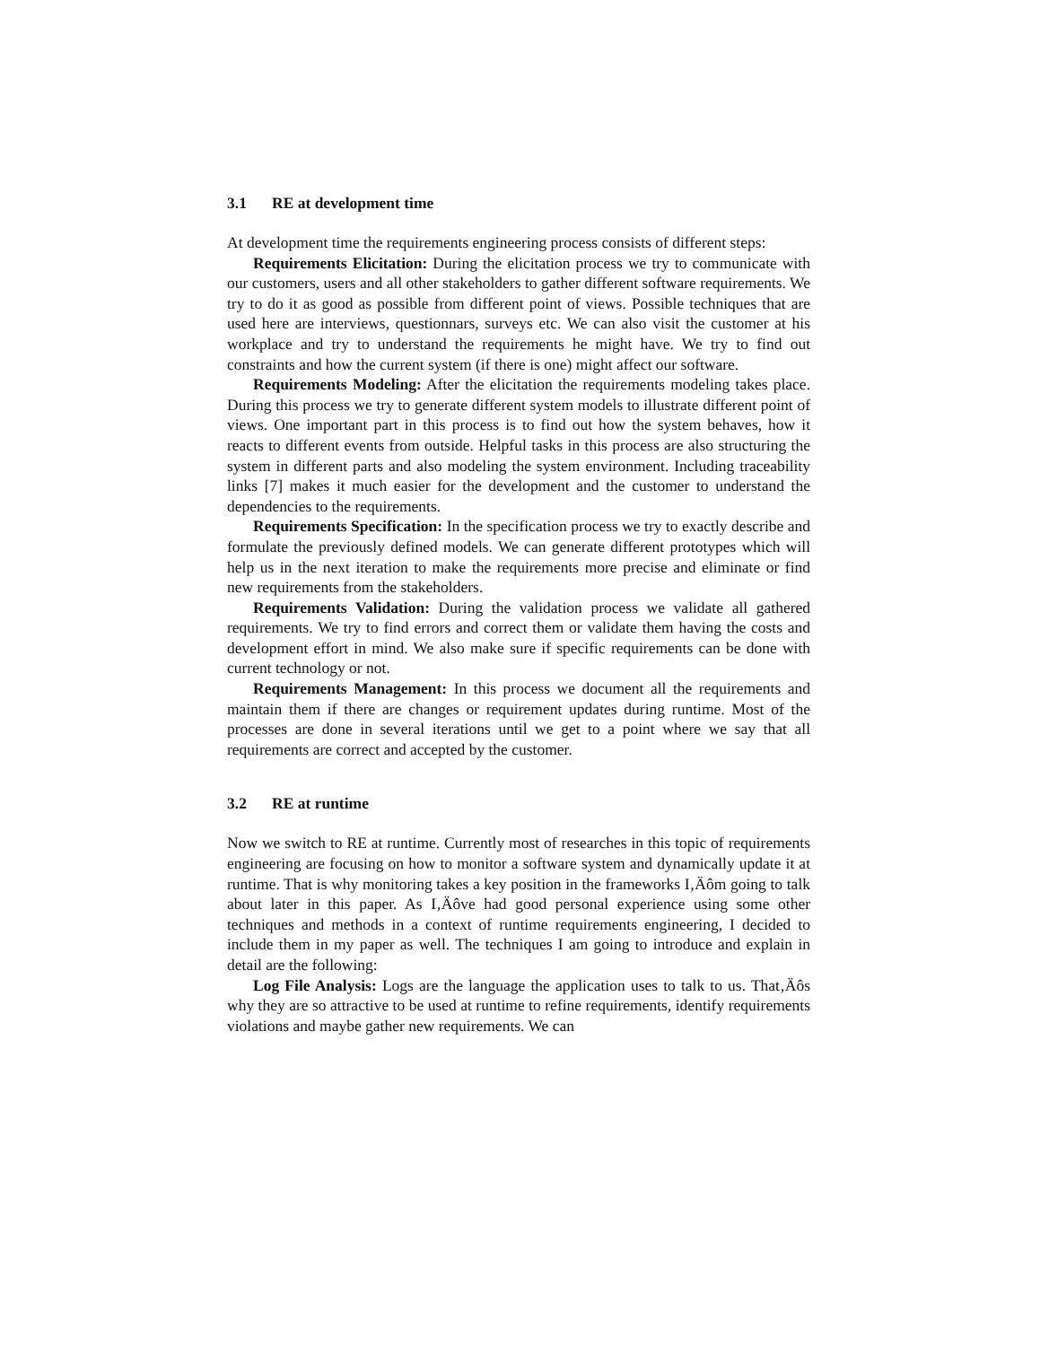3.1 RE at development time
At development time the requirements engineering process consists of different steps:
Requirements Elicitation: During the elicitation process we try to communicate with our customers, users and all other stakeholders to gather different software requirements. We try to do it as good as possible from different point of views. Possible techniques that are used here are interviews, questionnars, surveys etc. We can also visit the customer at his workplace and try to understand the requirements he might have. We try to find out constraints and how the current system (if there is one) might affect our software.
Requirements Modeling: After the elicitation the requirements modeling takes place. During this process we try to generate different system models to illustrate different point of views. One important part in this process is to find out how the system behaves, how it reacts to different events from outside. Helpful tasks in this process are also structuring the system in different parts and also modeling the system environment. Including traceability links [7] makes it much easier for the development and the customer to understand the dependencies to the requirements.
Requirements Specification: In the specification process we try to exactly describe and formulate the previously defined models. We can generate different prototypes which will help us in the next iteration to make the requirements more precise and eliminate or find new requirements from the stakeholders.
Requirements Validation: During the validation process we validate all gathered requirements. We try to find errors and correct them or validate them having the costs and development effort in mind. We also make sure if specific requirements can be done with current technology or not.
Requirements Management: In this process we document all the requirements and maintain them if there are changes or requirement updates during runtime. Most of the processes are done in several iterations until we get to a point where we say that all requirements are correct and accepted by the customer.
3.2 RE at runtime
Now we switch to RE at runtime. Currently most of researches in this topic of requirements engineering are focusing on how to monitor a software system and dynamically update it at runtime. That is why monitoring takes a key position in the frameworks I‚Äôm going to talk about later in this paper. As I‚Äôve had good personal experience using some other techniques and methods in a context of runtime requirements engineering, I decided to include them in my paper as well. The techniques I am going to introduce and explain in detail are the following:
Log File Analysis: Logs are the language the application uses to talk to us. That‚Äôs why they are so attractive to be used at runtime to refine requirements, identify requirements violations and maybe gather new requirements. We can